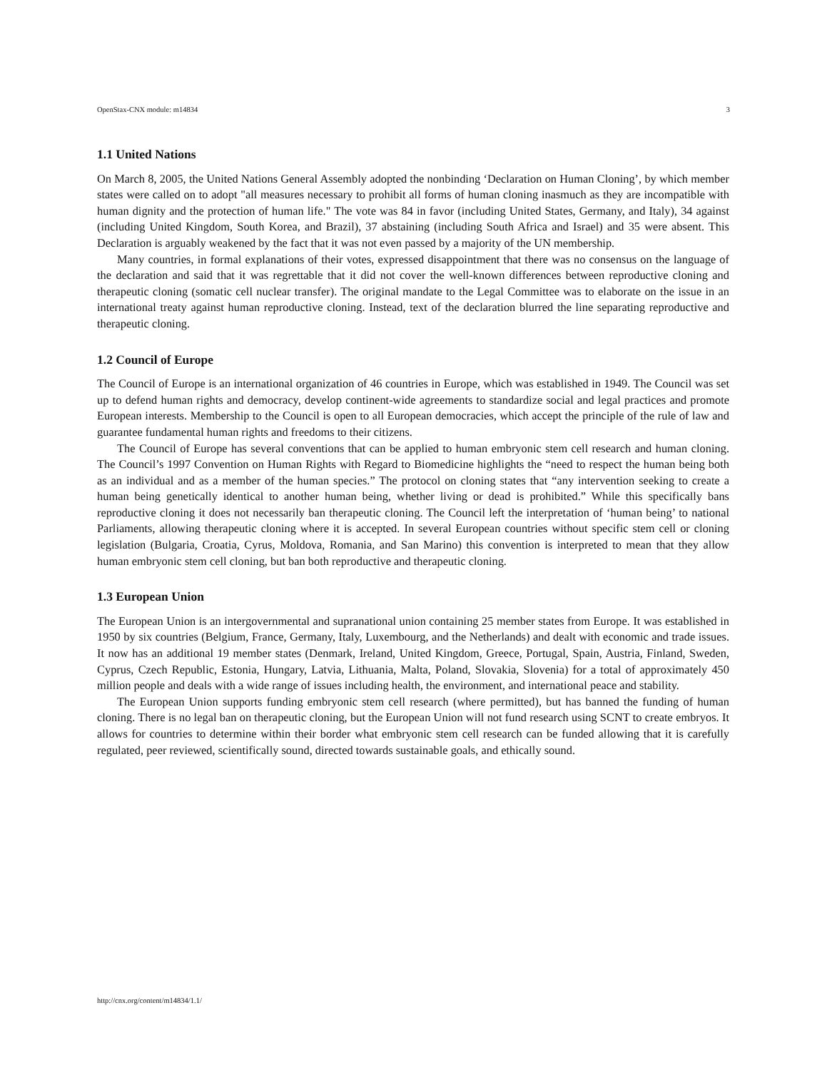OpenStax-CNX module: m14834 3
1.1 United Nations
On March 8, 2005, the United Nations General Assembly adopted the nonbinding ‘Declaration on Human Cloning’, by which member states were called on to adopt "all measures necessary to prohibit all forms of human cloning inasmuch as they are incompatible with human dignity and the protection of human life." The vote was 84 in favor (including United States, Germany, and Italy), 34 against (including United Kingdom, South Korea, and Brazil), 37 abstaining (including South Africa and Israel) and 35 were absent. This Declaration is arguably weakened by the fact that it was not even passed by a majority of the UN membership.
Many countries, in formal explanations of their votes, expressed disappointment that there was no consensus on the language of the declaration and said that it was regrettable that it did not cover the well-known differences between reproductive cloning and therapeutic cloning (somatic cell nuclear transfer). The original mandate to the Legal Committee was to elaborate on the issue in an international treaty against human reproductive cloning. Instead, text of the declaration blurred the line separating reproductive and therapeutic cloning.
1.2 Council of Europe
The Council of Europe is an international organization of 46 countries in Europe, which was established in 1949. The Council was set up to defend human rights and democracy, develop continent-wide agreements to standardize social and legal practices and promote European interests. Membership to the Council is open to all European democracies, which accept the principle of the rule of law and guarantee fundamental human rights and freedoms to their citizens.
The Council of Europe has several conventions that can be applied to human embryonic stem cell research and human cloning. The Council’s 1997 Convention on Human Rights with Regard to Biomedicine highlights the “need to respect the human being both as an individual and as a member of the human species.” The protocol on cloning states that “any intervention seeking to create a human being genetically identical to another human being, whether living or dead is prohibited.” While this specifically bans reproductive cloning it does not necessarily ban therapeutic cloning. The Council left the interpretation of ‘human being’ to national Parliaments, allowing therapeutic cloning where it is accepted. In several European countries without specific stem cell or cloning legislation (Bulgaria, Croatia, Cyrus, Moldova, Romania, and San Marino) this convention is interpreted to mean that they allow human embryonic stem cell cloning, but ban both reproductive and therapeutic cloning.
1.3 European Union
The European Union is an intergovernmental and supranational union containing 25 member states from Europe. It was established in 1950 by six countries (Belgium, France, Germany, Italy, Luxembourg, and the Netherlands) and dealt with economic and trade issues. It now has an additional 19 member states (Denmark, Ireland, United Kingdom, Greece, Portugal, Spain, Austria, Finland, Sweden, Cyprus, Czech Republic, Estonia, Hungary, Latvia, Lithuania, Malta, Poland, Slovakia, Slovenia) for a total of approximately 450 million people and deals with a wide range of issues including health, the environment, and international peace and stability.
The European Union supports funding embryonic stem cell research (where permitted), but has banned the funding of human cloning. There is no legal ban on therapeutic cloning, but the European Union will not fund research using SCNT to create embryos. It allows for countries to determine within their border what embryonic stem cell research can be funded allowing that it is carefully regulated, peer reviewed, scientifically sound, directed towards sustainable goals, and ethically sound.
http://cnx.org/content/m14834/1.1/